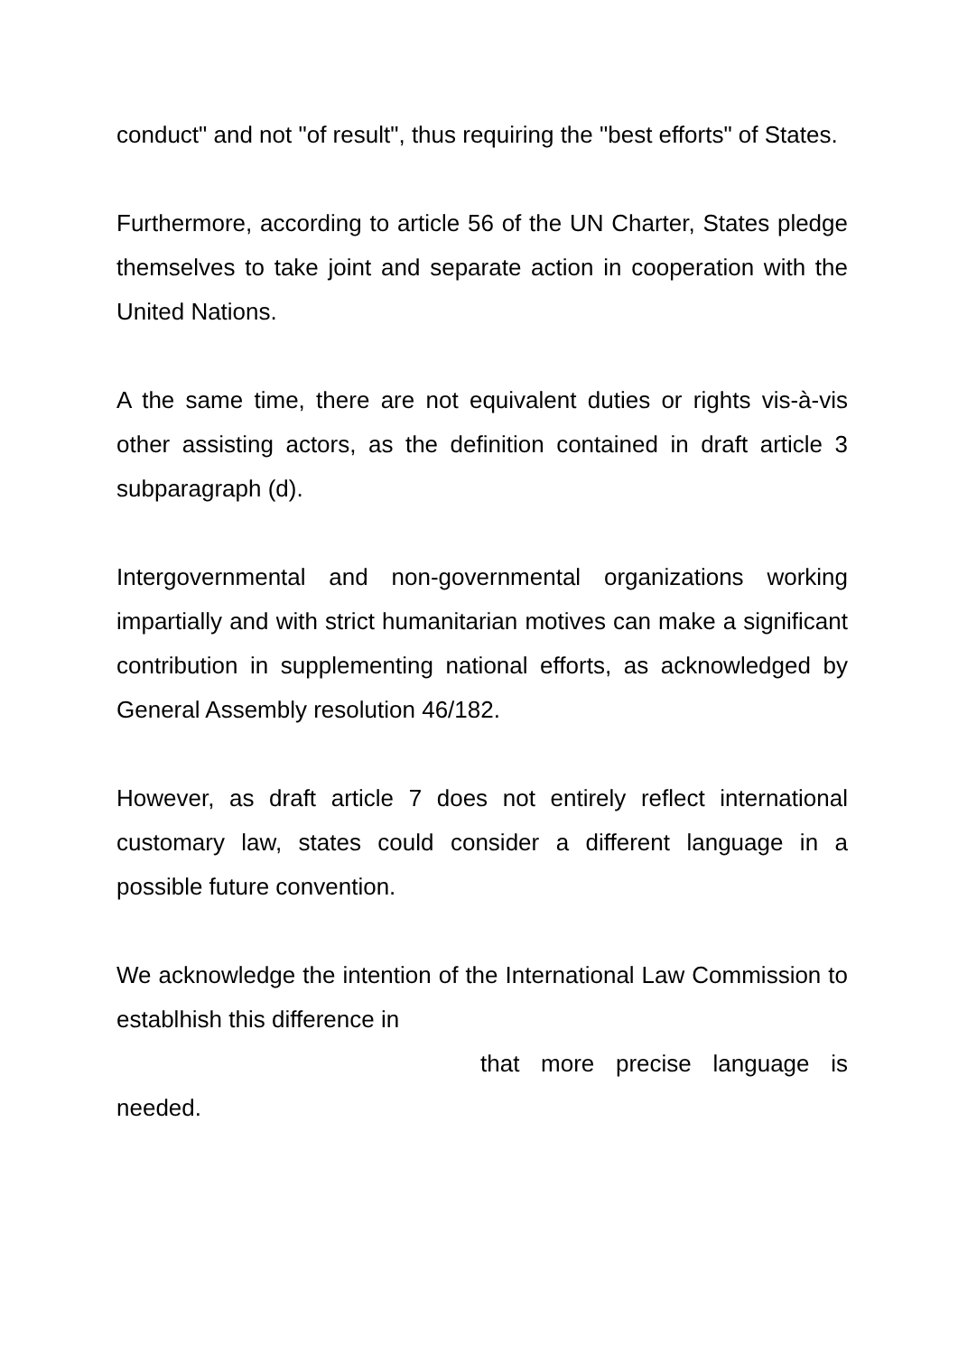conduct" and not "of result", thus requiring the "best efforts" of States.
Furthermore, according to article 56 of the UN Charter, States pledge themselves to take joint and separate action in cooperation with the United Nations.
A the same time, there are not equivalent duties or rights vis-à-vis other assisting actors, as the definition contained in draft article 3 subparagraph (d).
Intergovernmental and non-governmental organizations working impartially and with strict humanitarian motives can make a significant contribution in supplementing national efforts, as acknowledged by General Assembly resolution 46/182.
However, as draft article 7 does not entirely reflect international customary law, states could consider a different language in a possible future convention.
We acknowledge the intention of the International Law Commission to establhish this difference in
that more precise language is
needed.